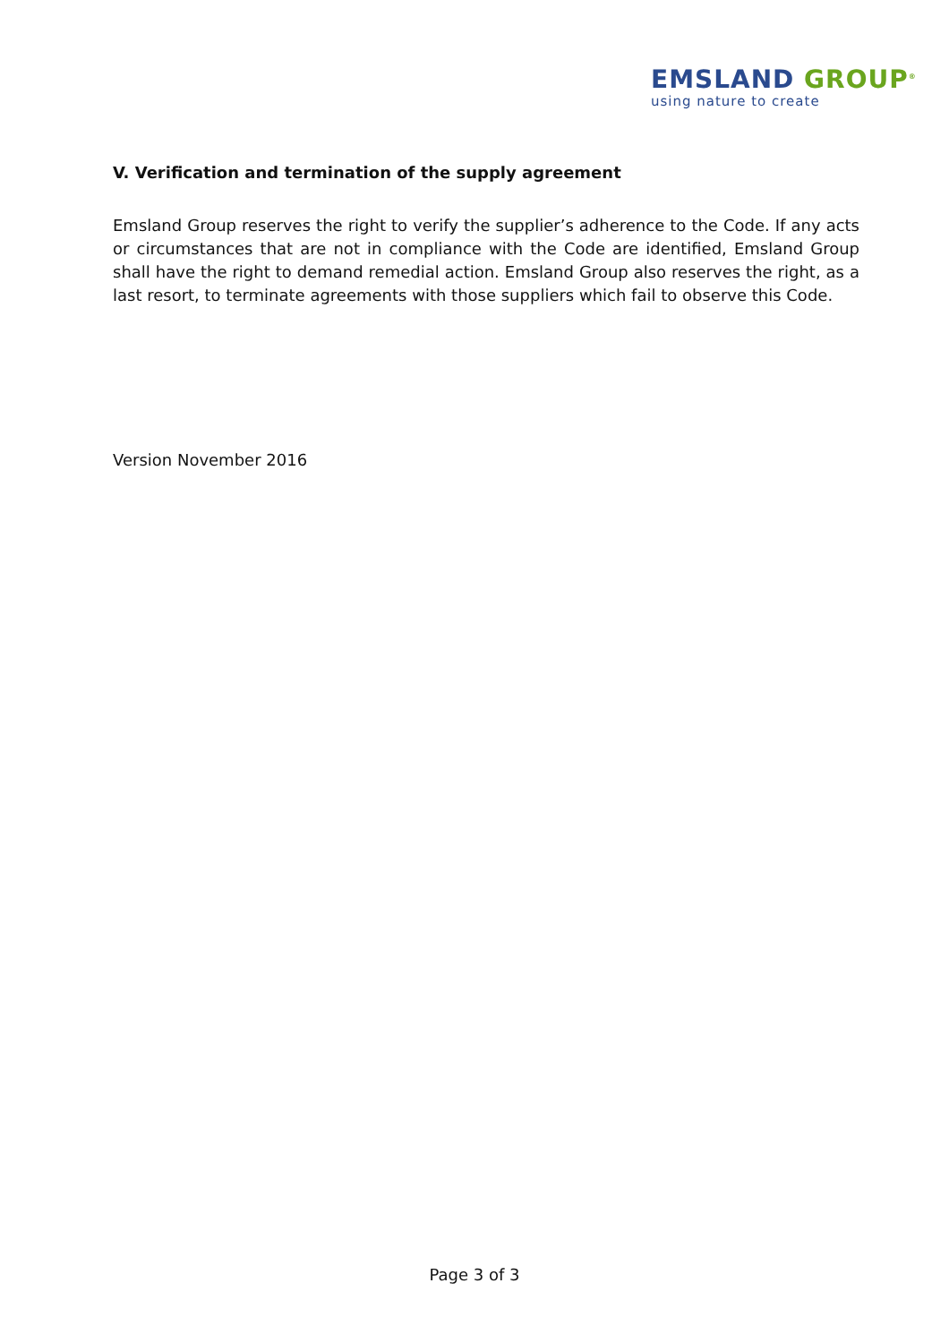EMSLAND GROUP<sup>®</sup>
using nature to create
V. Verification and termination of the supply agreement
Emsland Group reserves the right to verify the supplier’s adherence to the Code. If any acts or circumstances that are not in compliance with the Code are identified, Emsland Group shall have the right to demand remedial action. Emsland Group also reserves the right, as a last resort, to terminate agreements with those suppliers which fail to observe this Code.
Version November 2016
Page 3 of 3